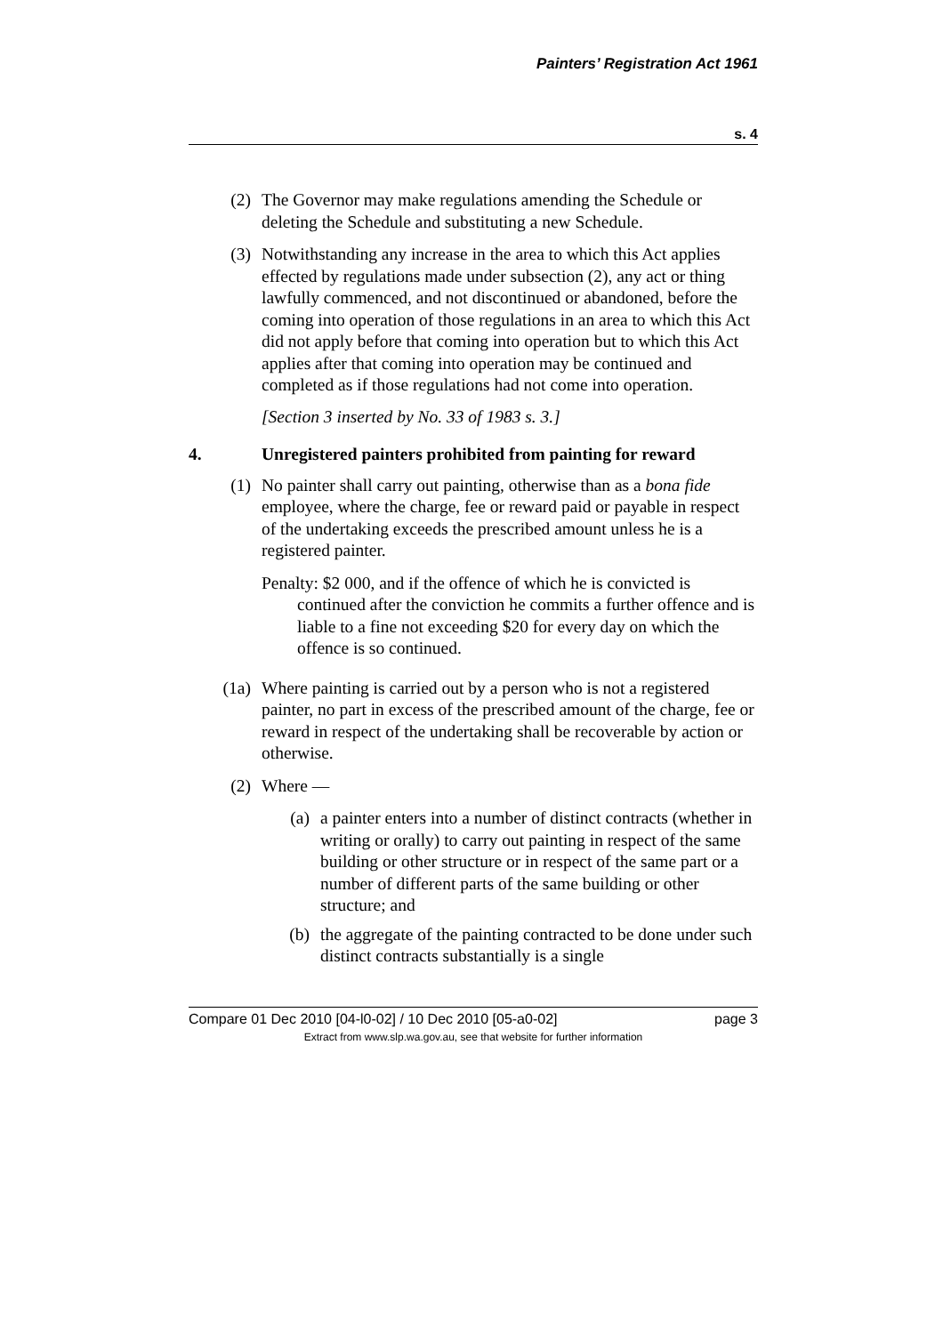Painters’ Registration Act 1961
s. 4
(2) The Governor may make regulations amending the Schedule or deleting the Schedule and substituting a new Schedule.
(3) Notwithstanding any increase in the area to which this Act applies effected by regulations made under subsection (2), any act or thing lawfully commenced, and not discontinued or abandoned, before the coming into operation of those regulations in an area to which this Act did not apply before that coming into operation but to which this Act applies after that coming into operation may be continued and completed as if those regulations had not come into operation.
[Section 3 inserted by No. 33 of 1983 s. 3.]
4. Unregistered painters prohibited from painting for reward
(1) No painter shall carry out painting, otherwise than as a bona fide employee, where the charge, fee or reward paid or payable in respect of the undertaking exceeds the prescribed amount unless he is a registered painter.
Penalty: $2 000, and if the offence of which he is convicted is continued after the conviction he commits a further offence and is liable to a fine not exceeding $20 for every day on which the offence is so continued.
(1a) Where painting is carried out by a person who is not a registered painter, no part in excess of the prescribed amount of the charge, fee or reward in respect of the undertaking shall be recoverable by action or otherwise.
(2) Where —
(a) a painter enters into a number of distinct contracts (whether in writing or orally) to carry out painting in respect of the same building or other structure or in respect of the same part or a number of different parts of the same building or other structure; and
(b) the aggregate of the painting contracted to be done under such distinct contracts substantially is a single
Compare 01 Dec 2010 [04-l0-02] / 10 Dec 2010 [05-a0-02] page 3
Extract from www.slp.wa.gov.au, see that website for further information